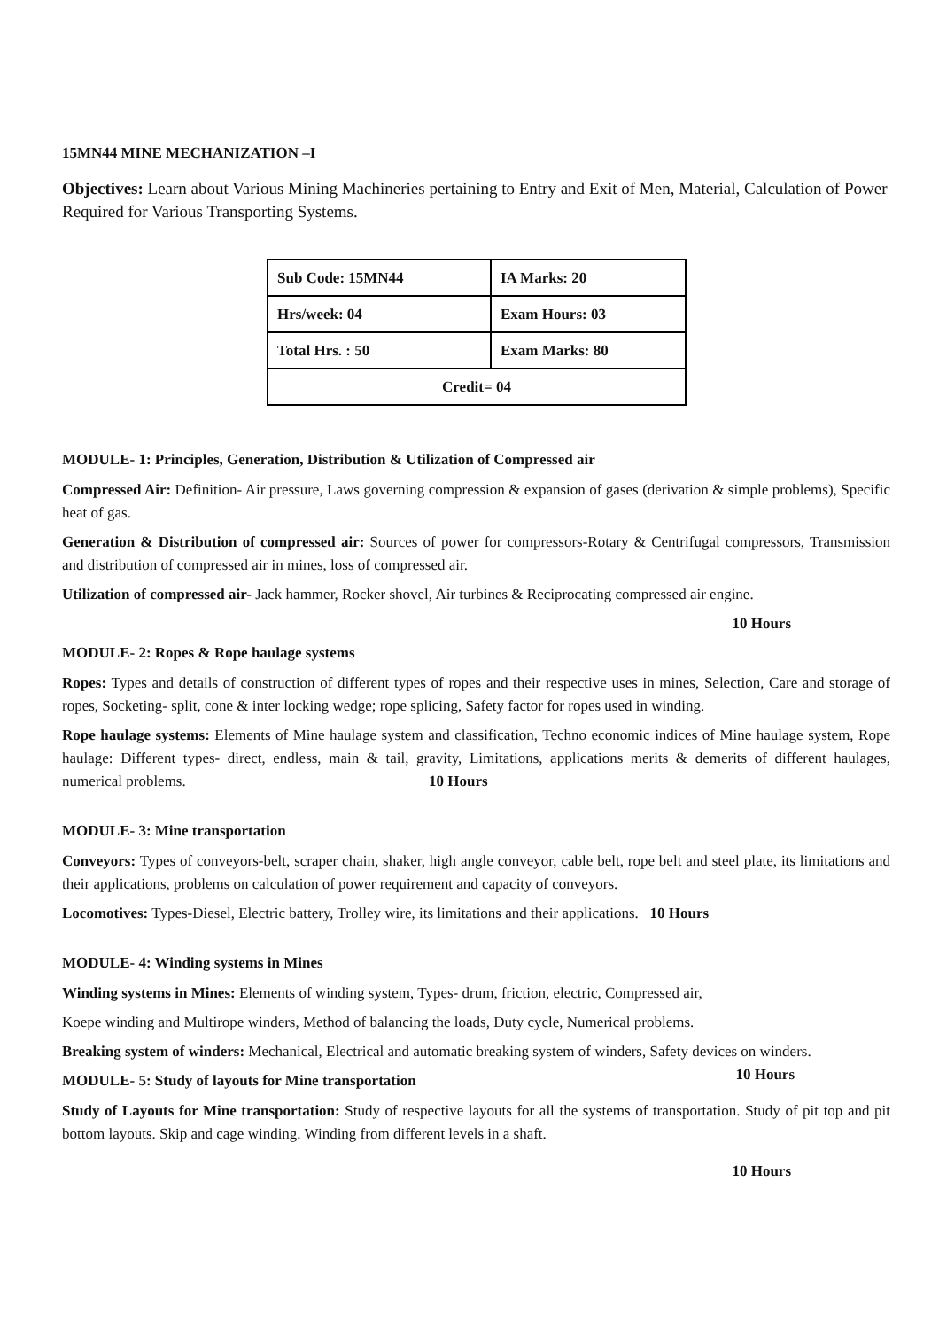15MN44 MINE MECHANIZATION –I
Objectives: Learn about Various Mining Machineries pertaining to Entry and Exit of Men, Material, Calculation of Power Required for Various Transporting Systems.
| Sub Code: 15MN44 | IA Marks: 20 |
| Hrs/week: 04 | Exam Hours: 03 |
| Total Hrs. : 50 | Exam Marks: 80 |
| Credit= 04 | |
MODULE- 1: Principles, Generation, Distribution & Utilization of Compressed air
Compressed Air: Definition- Air pressure, Laws governing compression & expansion of gases (derivation & simple problems), Specific heat of gas.
Generation & Distribution of compressed air: Sources of power for compressors-Rotary & Centrifugal compressors, Transmission and distribution of compressed air in mines, loss of compressed air.
Utilization of compressed air- Jack hammer, Rocker shovel, Air turbines & Reciprocating compressed air engine.
10 Hours
MODULE- 2: Ropes & Rope haulage systems
Ropes: Types and details of construction of different types of ropes and their respective uses in mines, Selection, Care and storage of ropes, Socketing- split, cone & inter locking wedge; rope splicing, Safety factor for ropes used in winding.
Rope haulage systems: Elements of Mine haulage system and classification, Techno economic indices of Mine haulage system, Rope haulage: Different types- direct, endless, main & tail, gravity, Limitations, applications merits & demerits of different haulages, numerical problems. 10 Hours
MODULE- 3: Mine transportation
Conveyors: Types of conveyors-belt, scraper chain, shaker, high angle conveyor, cable belt, rope belt and steel plate, its limitations and their applications, problems on calculation of power requirement and capacity of conveyors.
Locomotives: Types-Diesel, Electric battery, Trolley wire, its limitations and their applications. 10 Hours
MODULE- 4: Winding systems in Mines
Winding systems in Mines: Elements of winding system, Types- drum, friction, electric, Compressed air,
Koepe winding and Multirope winders, Method of balancing the loads, Duty cycle, Numerical problems.
Breaking system of winders: Mechanical, Electrical and automatic breaking system of winders, Safety devices on winders. 10 Hours
MODULE- 5: Study of layouts for Mine transportation
Study of Layouts for Mine transportation: Study of respective layouts for all the systems of transportation. Study of pit top and pit bottom layouts. Skip and cage winding. Winding from different levels in a shaft.
10 Hours